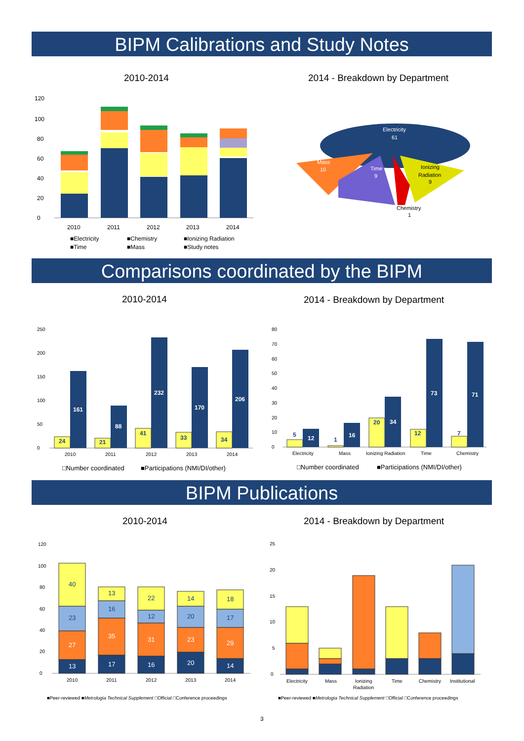BIPM Calibrations and Study Notes
2010-2014 2014 - Breakdown by Department
0
20
40
60
80
100
120
2010
2011
2012
2013
2014
■Electricity
■Chemistry
■Ionizing Radiation
■Time
■Mass
■Study notes
Electricity
61
Mass
10
Time
9
Ionizing
Radiation
9
Chemistry
1
Comparisons coordinated by the BIPM
2010-2014 2014 - Breakdown by Department
0
50
100
150
200
250
24
161
21
88
41
232
33
170
34
206
2010
2011
2012
2013
2014
□Number coordinated
■Participations (NMI/DI/other)
0
10
20
30
40
50
60
70
80
5
12
1
16
20
34
12
73
7
71
Electricity
Mass
Ionizing Radiation
Time
Chemistry
□Number coordinated
■Participations (NMI/DI/other)
BIPM Publications
2010-2014 2014 - Breakdown by Department
0
20
40
60
80
100
120
13
27
23
40
17
35
16
13
16
31
12
22
20
23
20
14
14
29
17
18
2010
2011
2012
2013
2014
■Peer-reviewed ■Metrologia Technical Supplement □Official □Conference proceedings
0
5
10
15
20
25
Electricity
Mass
Ionizing
Radiation
Time
Chemistry
Institutional
■Peer-reviewed ■Metrologia Technical Supplement □Official □Conference proceedings
3